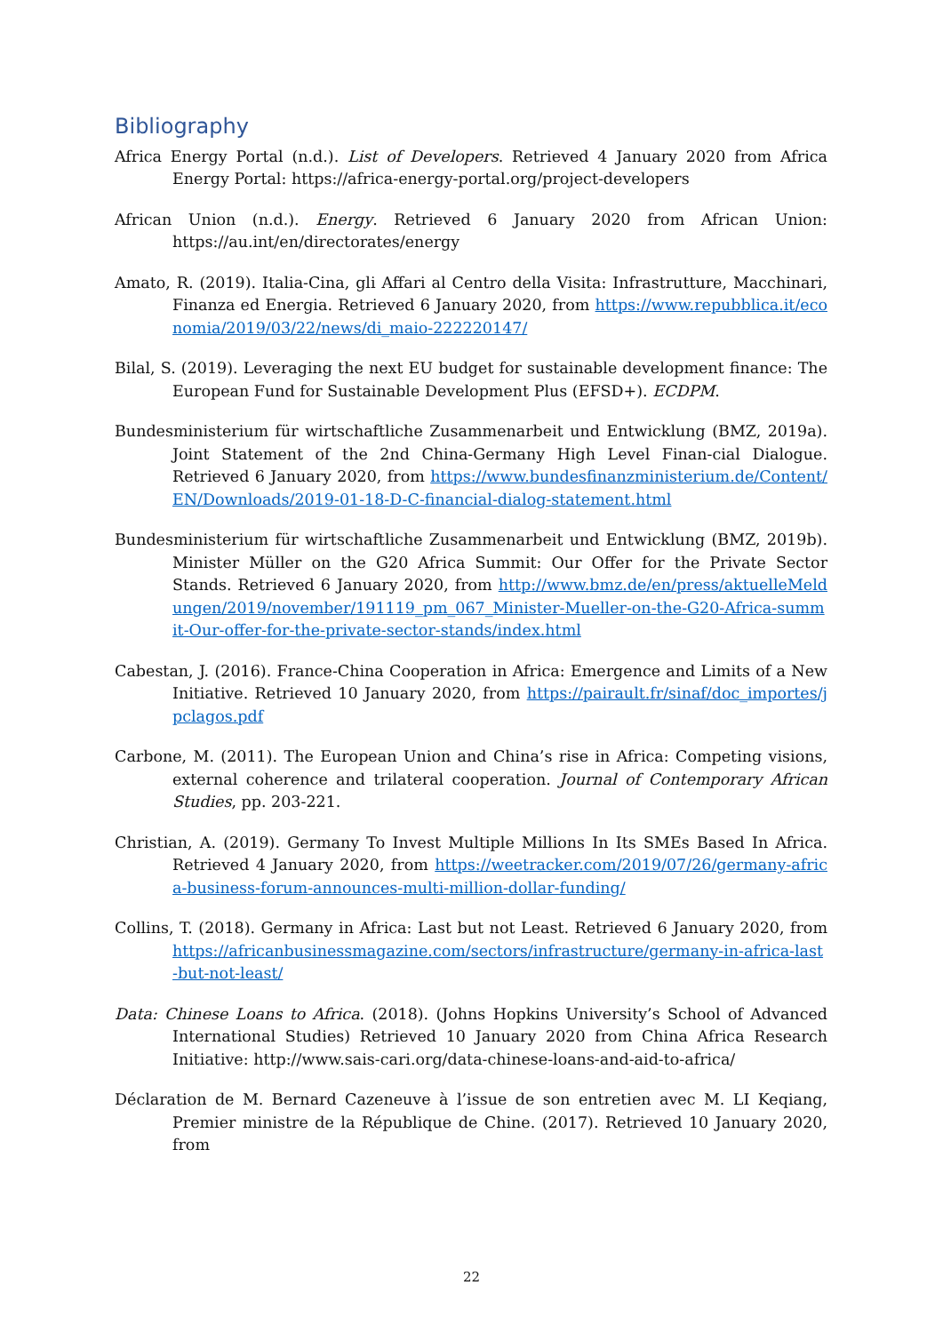Bibliography
Africa Energy Portal (n.d.). List of Developers. Retrieved 4 January 2020 from Africa Energy Portal: https://africa-energy-portal.org/project-developers
African Union (n.d.). Energy. Retrieved 6 January 2020 from African Union: https://au.int/en/directorates/energy
Amato, R. (2019). Italia-Cina, gli Affari al Centro della Visita: Infrastrutture, Macchinari, Finanza ed Energia. Retrieved 6 January 2020, from https://www.repubblica.it/economia/2019/03/22/news/di_maio-222220147/
Bilal, S. (2019). Leveraging the next EU budget for sustainable development finance: The European Fund for Sustainable Development Plus (EFSD+). ECDPM.
Bundesministerium für wirtschaftliche Zusammenarbeit und Entwicklung (BMZ, 2019a). Joint Statement of the 2nd China-Germany High Level Finan-cial Dialogue. Retrieved 6 January 2020, from https://www.bundesfinanzministerium.de/Content/EN/Downloads/2019-01-18-D-C-financial-dialog-statement.html
Bundesministerium für wirtschaftliche Zusammenarbeit und Entwicklung (BMZ, 2019b). Minister Müller on the G20 Africa Summit: Our Offer for the Private Sector Stands. Retrieved 6 January 2020, from http://www.bmz.de/en/press/aktuelleMeldungen/2019/november/191119_pm_067_Minister-Mueller-on-the-G20-Africa-summit-Our-offer-for-the-private-sector-stands/index.html
Cabestan, J. (2016). France-China Cooperation in Africa: Emergence and Limits of a New Initiative. Retrieved 10 January 2020, from https://pairault.fr/sinaf/doc_importes/jpclagos.pdf
Carbone, M. (2011). The European Union and China’s rise in Africa: Competing visions, external coherence and trilateral cooperation. Journal of Contemporary African Studies, pp. 203-221.
Christian, A. (2019). Germany To Invest Multiple Millions In Its SMEs Based In Africa. Retrieved 4 January 2020, from https://weetracker.com/2019/07/26/germany-africa-business-forum-announces-multi-million-dollar-funding/
Collins, T. (2018). Germany in Africa: Last but not Least. Retrieved 6 January 2020, from https://africanbusinessmagazine.com/sectors/infrastructure/germany-in-africa-last-but-not-least/
Data: Chinese Loans to Africa. (2018). (Johns Hopkins University’s School of Advanced International Studies) Retrieved 10 January 2020 from China Africa Research Initiative: http://www.sais-cari.org/data-chinese-loans-and-aid-to-africa/
Déclaration de M. Bernard Cazeneuve à l’issue de son entretien avec M. LI Keqiang, Premier ministre de la République de Chine. (2017). Retrieved 10 January 2020, from
22